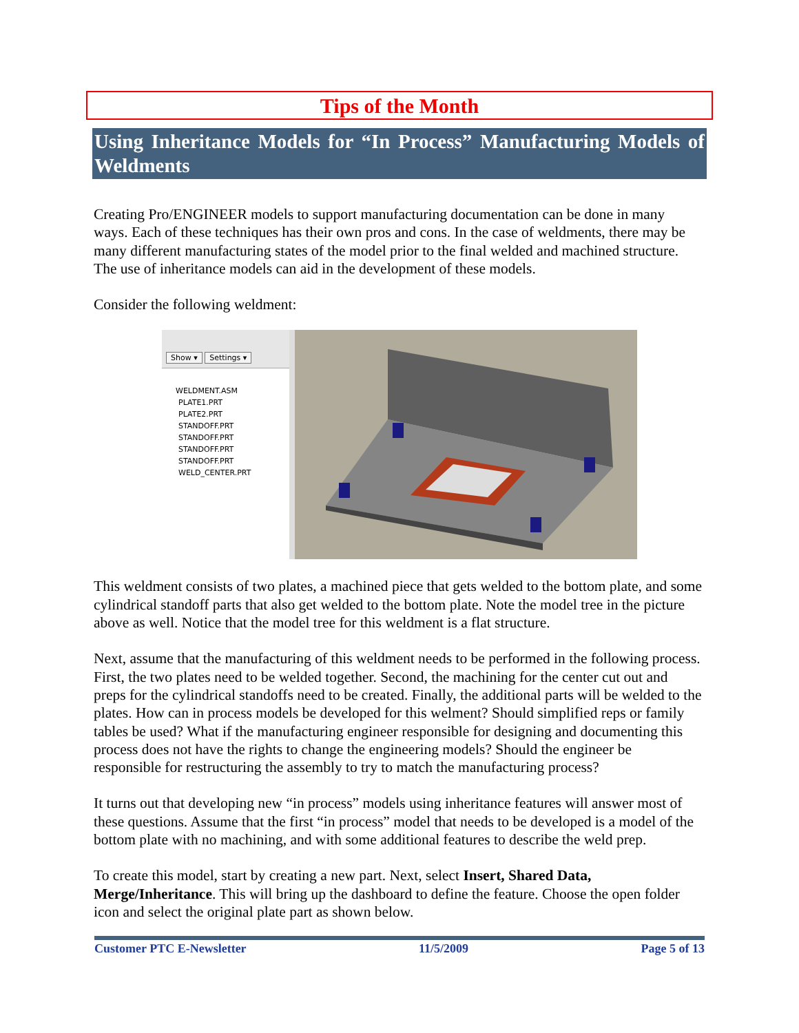Tips of the Month
Using Inheritance Models for “In Process” Manufacturing Models of Weldments
Creating Pro/ENGINEER models to support manufacturing documentation can be done in many ways. Each of these techniques has their own pros and cons. In the case of weldments, there may be many different manufacturing states of the model prior to the final welded and machined structure. The use of inheritance models can aid in the development of these models.
Consider the following weldment:
Show ▾ Settings ▾
WELDMENT.ASM
PLATE1.PRT
PLATE2.PRT
STANDOFF.PRT
STANDOFF.PRT
STANDOFF.PRT
STANDOFF.PRT
WELD_CENTER.PRT
This weldment consists of two plates, a machined piece that gets welded to the bottom plate, and some cylindrical standoff parts that also get welded to the bottom plate. Note the model tree in the picture above as well. Notice that the model tree for this weldment is a flat structure.
Next, assume that the manufacturing of this weldment needs to be performed in the following process. First, the two plates need to be welded together. Second, the machining for the center cut out and preps for the cylindrical standoffs need to be created. Finally, the additional parts will be welded to the plates. How can in process models be developed for this welment? Should simplified reps or family tables be used? What if the manufacturing engineer responsible for designing and documenting this process does not have the rights to change the engineering models? Should the engineer be responsible for restructuring the assembly to try to match the manufacturing process?
It turns out that developing new “in process” models using inheritance features will answer most of these questions. Assume that the first “in process” model that needs to be developed is a model of the bottom plate with no machining, and with some additional features to describe the weld prep.
To create this model, start by creating a new part. Next, select Insert, Shared Data, Merge/Inheritance. This will bring up the dashboard to define the feature. Choose the open folder icon and select the original plate part as shown below.
Customer PTC E-Newsletter 11/5/2009 Page 5 of 13